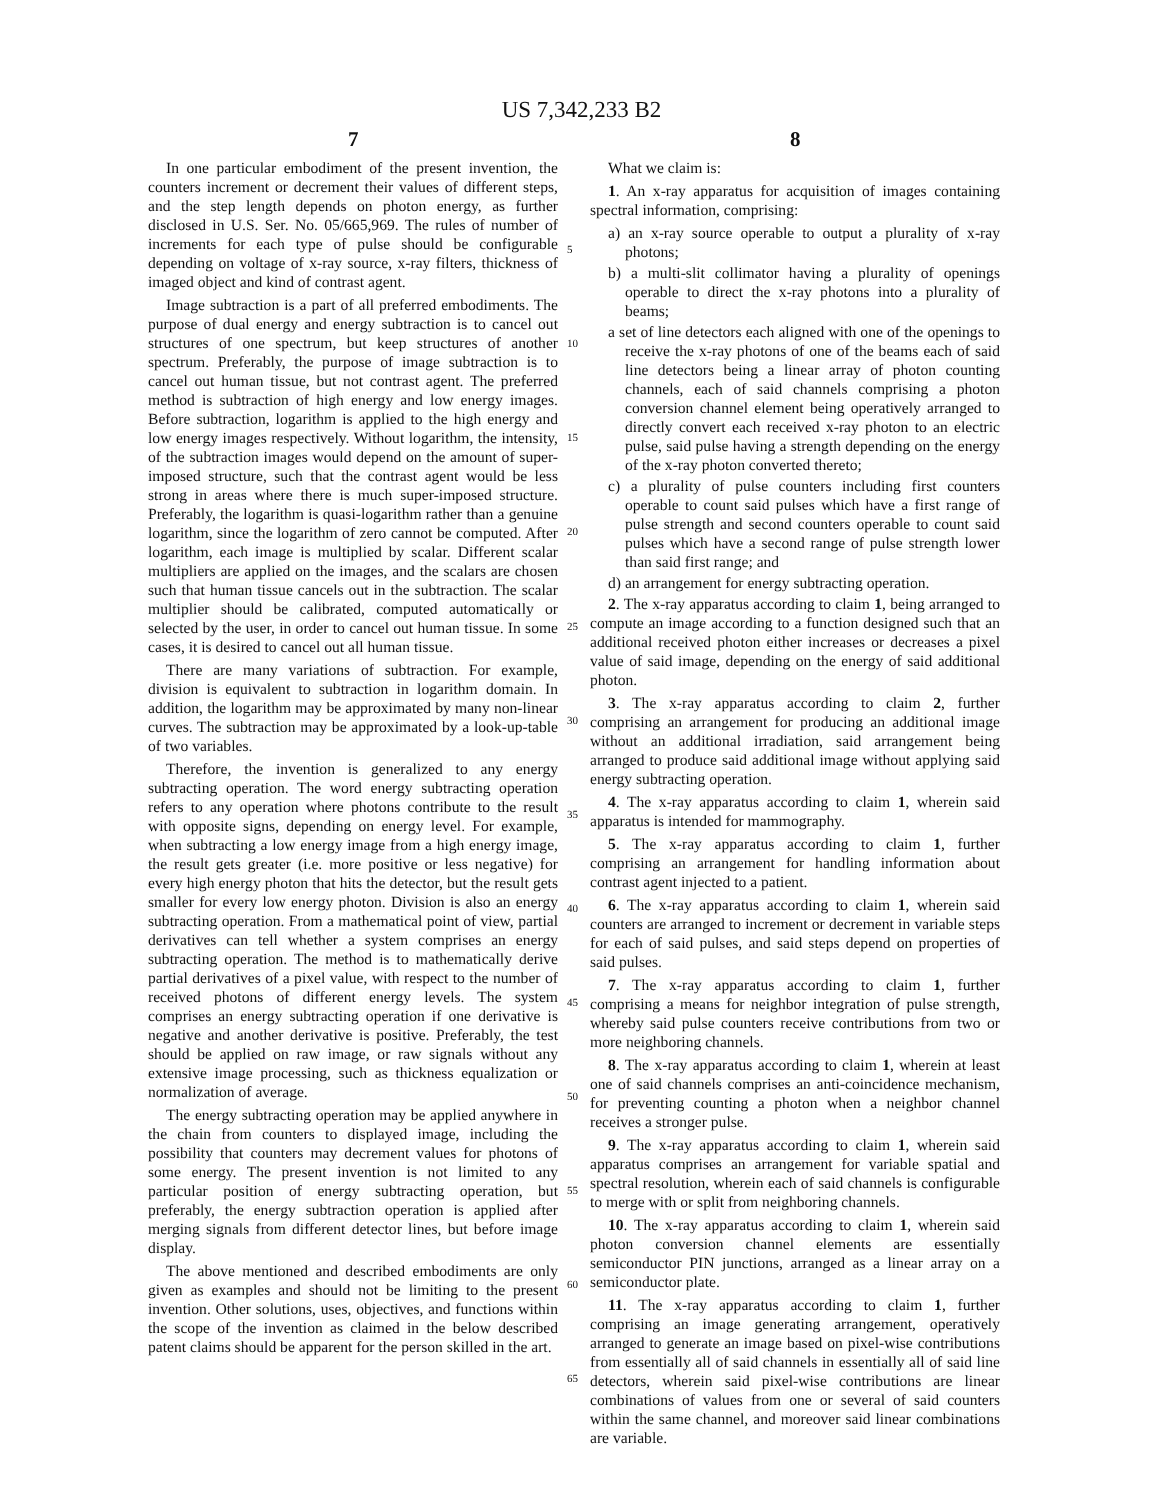US 7,342,233 B2
7 8
In one particular embodiment of the present invention, the counters increment or decrement their values of different steps, and the step length depends on photon energy, as further disclosed in U.S. Ser. No. 05/665,969. The rules of number of increments for each type of pulse should be configurable depending on voltage of x-ray source, x-ray filters, thickness of imaged object and kind of contrast agent.
Image subtraction is a part of all preferred embodiments. The purpose of dual energy and energy subtraction is to cancel out structures of one spectrum, but keep structures of another spectrum. Preferably, the purpose of image subtraction is to cancel out human tissue, but not contrast agent. The preferred method is subtraction of high energy and low energy images. Before subtraction, logarithm is applied to the high energy and low energy images respectively. Without logarithm, the intensity, of the subtraction images would depend on the amount of super-imposed structure, such that the contrast agent would be less strong in areas where there is much super-imposed structure. Preferably, the logarithm is quasi-logarithm rather than a genuine logarithm, since the logarithm of zero cannot be computed. After logarithm, each image is multiplied by scalar. Different scalar multipliers are applied on the images, and the scalars are chosen such that human tissue cancels out in the subtraction. The scalar multiplier should be calibrated, computed automatically or selected by the user, in order to cancel out human tissue. In some cases, it is desired to cancel out all human tissue.
There are many variations of subtraction. For example, division is equivalent to subtraction in logarithm domain. In addition, the logarithm may be approximated by many non-linear curves. The subtraction may be approximated by a look-up-table of two variables.
Therefore, the invention is generalized to any energy subtracting operation. The word energy subtracting operation refers to any operation where photons contribute to the result with opposite signs, depending on energy level. For example, when subtracting a low energy image from a high energy image, the result gets greater (i.e. more positive or less negative) for every high energy photon that hits the detector, but the result gets smaller for every low energy photon. Division is also an energy subtracting operation. From a mathematical point of view, partial derivatives can tell whether a system comprises an energy subtracting operation. The method is to mathematically derive partial derivatives of a pixel value, with respect to the number of received photons of different energy levels. The system comprises an energy subtracting operation if one derivative is negative and another derivative is positive. Preferably, the test should be applied on raw image, or raw signals without any extensive image processing, such as thickness equalization or normalization of average.
The energy subtracting operation may be applied anywhere in the chain from counters to displayed image, including the possibility that counters may decrement values for photons of some energy. The present invention is not limited to any particular position of energy subtracting operation, but preferably, the energy subtraction operation is applied after merging signals from different detector lines, but before image display.
The above mentioned and described embodiments are only given as examples and should not be limiting to the present invention. Other solutions, uses, objectives, and functions within the scope of the invention as claimed in the below described patent claims should be apparent for the person skilled in the art.
5
10
15
20
25
30
35
40
45
50
55
60
65
What we claim is:
1. An x-ray apparatus for acquisition of images containing spectral information, comprising:
a) an x-ray source operable to output a plurality of x-ray photons;
b) a multi-slit collimator having a plurality of openings operable to direct the x-ray photons into a plurality of beams;
a set of line detectors each aligned with one of the openings to receive the x-ray photons of one of the beams each of said line detectors being a linear array of photon counting channels, each of said channels comprising a photon conversion channel element being operatively arranged to directly convert each received x-ray photon to an electric pulse, said pulse having a strength depending on the energy of the x-ray photon converted thereto;
c) a plurality of pulse counters including first counters operable to count said pulses which have a first range of pulse strength and second counters operable to count said pulses which have a second range of pulse strength lower than said first range; and
d) an arrangement for energy subtracting operation.
2. The x-ray apparatus according to claim 1, being arranged to compute an image according to a function designed such that an additional received photon either increases or decreases a pixel value of said image, depending on the energy of said additional photon.
3. The x-ray apparatus according to claim 2, further comprising an arrangement for producing an additional image without an additional irradiation, said arrangement being arranged to produce said additional image without applying said energy subtracting operation.
4. The x-ray apparatus according to claim 1, wherein said apparatus is intended for mammography.
5. The x-ray apparatus according to claim 1, further comprising an arrangement for handling information about contrast agent injected to a patient.
6. The x-ray apparatus according to claim 1, wherein said counters are arranged to increment or decrement in variable steps for each of said pulses, and said steps depend on properties of said pulses.
7. The x-ray apparatus according to claim 1, further comprising a means for neighbor integration of pulse strength, whereby said pulse counters receive contributions from two or more neighboring channels.
8. The x-ray apparatus according to claim 1, wherein at least one of said channels comprises an anti-coincidence mechanism, for preventing counting a photon when a neighbor channel receives a stronger pulse.
9. The x-ray apparatus according to claim 1, wherein said apparatus comprises an arrangement for variable spatial and spectral resolution, wherein each of said channels is configurable to merge with or split from neighboring channels.
10. The x-ray apparatus according to claim 1, wherein said photon conversion channel elements are essentially semiconductor PIN junctions, arranged as a linear array on a semiconductor plate.
11. The x-ray apparatus according to claim 1, further comprising an image generating arrangement, operatively arranged to generate an image based on pixel-wise contributions from essentially all of said channels in essentially all of said line detectors, wherein said pixel-wise contributions are linear combinations of values from one or several of said counters within the same channel, and moreover said linear combinations are variable.